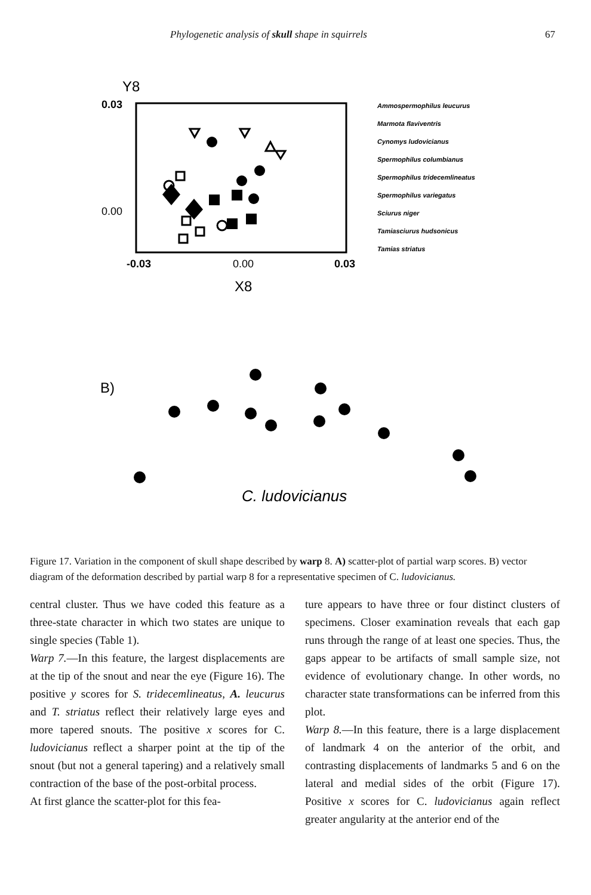Phylogenetic analysis of skull shape in squirrels 67
Y8
0.03
0.00
-0.03
0.00
0.03
X8
Ammospermophilus leucurus
Marmota flaviventris
Cynomys ludovicianus
Spermophilus columbianus
Spermophilus tridecemlineatus
Spermophilus variegatus
Sciurus niger
Tamiasciurus hudsonicus
Tamias striatus
B)
C. ludovicianus
Figure 17. Variation in the component of skull shape described by warp 8. A) scatter-plot of partial warp scores. B) vector diagram of the deformation described by partial warp 8 for a representative specimen of C. ludovicianus.
central cluster. Thus we have coded this feature as a three-state character in which two states are unique to single species (Table 1).
Warp 7.—In this feature, the largest displacements are at the tip of the snout and near the eye (Figure 16). The positive y scores for S. tridecemlineatus, A. leucurus and T. striatus reflect their relatively large eyes and more tapered snouts. The positive x scores for C. ludovicianus reflect a sharper point at the tip of the snout (but not a general tapering) and a relatively small contraction of the base of the post-orbital process.
At first glance the scatter-plot for this fea-
ture appears to have three or four distinct clusters of specimens. Closer examination reveals that each gap runs through the range of at least one species. Thus, the gaps appear to be artifacts of small sample size, not evidence of evolutionary change. In other words, no character state transformations can be inferred from this plot.
Warp 8.—In this feature, there is a large displacement of landmark 4 on the anterior of the orbit, and contrasting displacements of landmarks 5 and 6 on the lateral and medial sides of the orbit (Figure 17). Positive x scores for C. ludovicianus again reflect greater angularity at the anterior end of the